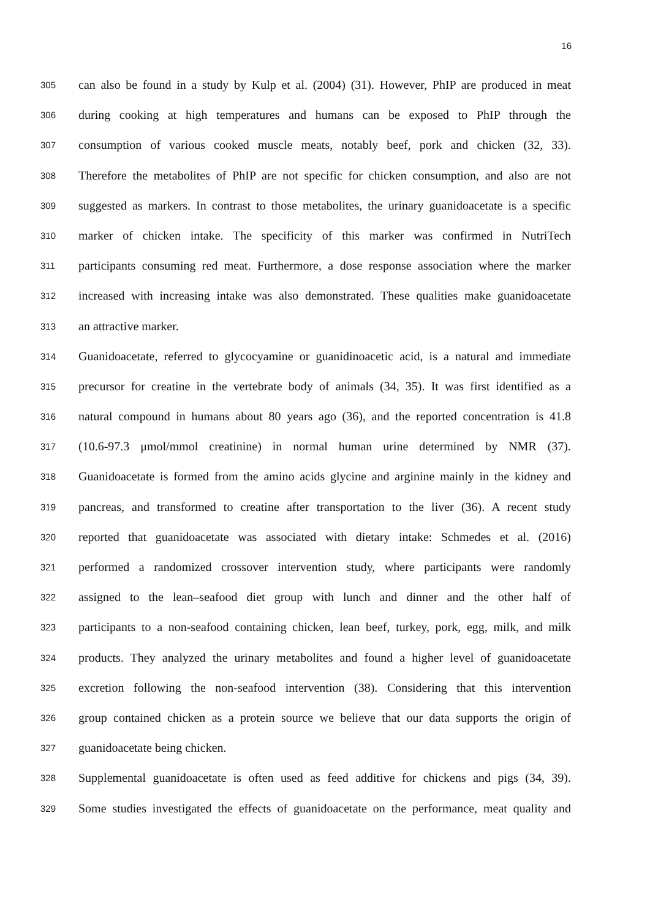16
305 can also be found in a study by Kulp et al. (2004) (31). However, PhIP are produced in meat
306 during cooking at high temperatures and humans can be exposed to PhIP through the
307 consumption of various cooked muscle meats, notably beef, pork and chicken (32, 33).
308 Therefore the metabolites of PhIP are not specific for chicken consumption, and also are not
309 suggested as markers. In contrast to those metabolites, the urinary guanidoacetate is a specific
310 marker of chicken intake. The specificity of this marker was confirmed in NutriTech
311 participants consuming red meat. Furthermore, a dose response association where the marker
312 increased with increasing intake was also demonstrated. These qualities make guanidoacetate
313 an attractive marker.
314 Guanidoacetate, referred to glycocyamine or guanidinoacetic acid, is a natural and immediate
315 precursor for creatine in the vertebrate body of animals (34, 35). It was first identified as a
316 natural compound in humans about 80 years ago (36), and the reported concentration is 41.8
317 (10.6-97.3 μmol/mmol creatinine) in normal human urine determined by NMR (37).
318 Guanidoacetate is formed from the amino acids glycine and arginine mainly in the kidney and
319 pancreas, and transformed to creatine after transportation to the liver (36). A recent study
320 reported that guanidoacetate was associated with dietary intake: Schmedes et al. (2016)
321 performed a randomized crossover intervention study, where participants were randomly
322 assigned to the lean–seafood diet group with lunch and dinner and the other half of
323 participants to a non-seafood containing chicken, lean beef, turkey, pork, egg, milk, and milk
324 products. They analyzed the urinary metabolites and found a higher level of guanidoacetate
325 excretion following the non-seafood intervention (38). Considering that this intervention
326 group contained chicken as a protein source we believe that our data supports the origin of
327 guanidoacetate being chicken.
328 Supplemental guanidoacetate is often used as feed additive for chickens and pigs (34, 39).
329 Some studies investigated the effects of guanidoacetate on the performance, meat quality and